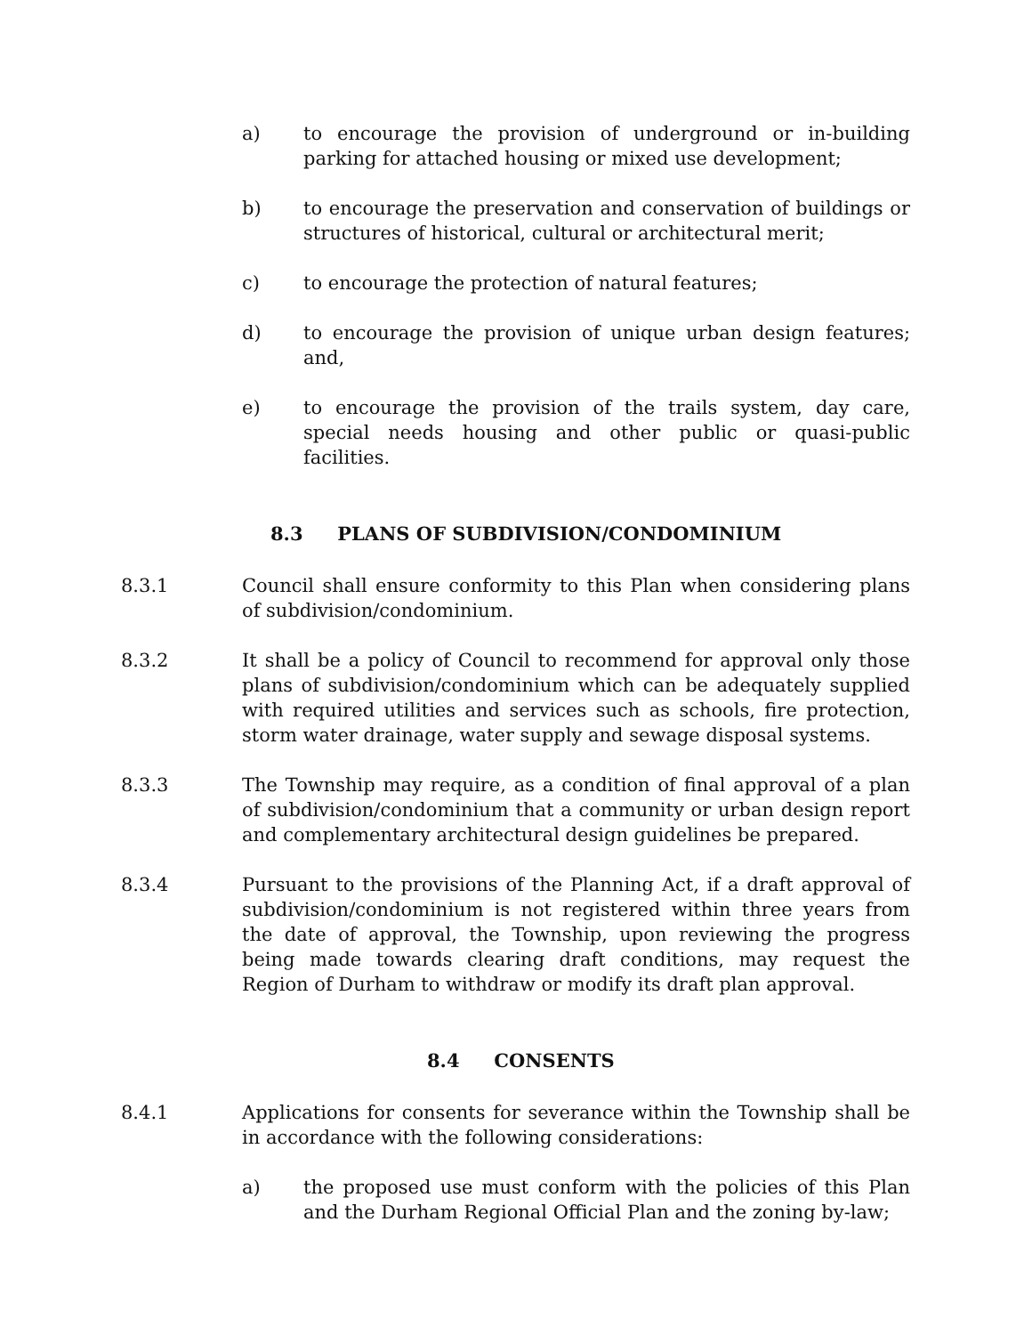a) to encourage the provision of underground or in-building parking for attached housing or mixed use development;
b) to encourage the preservation and conservation of buildings or structures of historical, cultural or architectural merit;
c) to encourage the protection of natural features;
d) to encourage the provision of unique urban design features; and,
e) to encourage the provision of the trails system, day care, special needs housing and other public or quasi-public facilities.
8.3 PLANS OF SUBDIVISION/CONDOMINIUM
8.3.1 Council shall ensure conformity to this Plan when considering plans of subdivision/condominium.
8.3.2 It shall be a policy of Council to recommend for approval only those plans of subdivision/condominium which can be adequately supplied with required utilities and services such as schools, fire protection, storm water drainage, water supply and sewage disposal systems.
8.3.3 The Township may require, as a condition of final approval of a plan of subdivision/condominium that a community or urban design report and complementary architectural design guidelines be prepared.
8.3.4 Pursuant to the provisions of the Planning Act, if a draft approval of subdivision/condominium is not registered within three years from the date of approval, the Township, upon reviewing the progress being made towards clearing draft conditions, may request the Region of Durham to withdraw or modify its draft plan approval.
8.4 CONSENTS
8.4.1 Applications for consents for severance within the Township shall be in accordance with the following considerations:
a) the proposed use must conform with the policies of this Plan and the Durham Regional Official Plan and the zoning by-law;